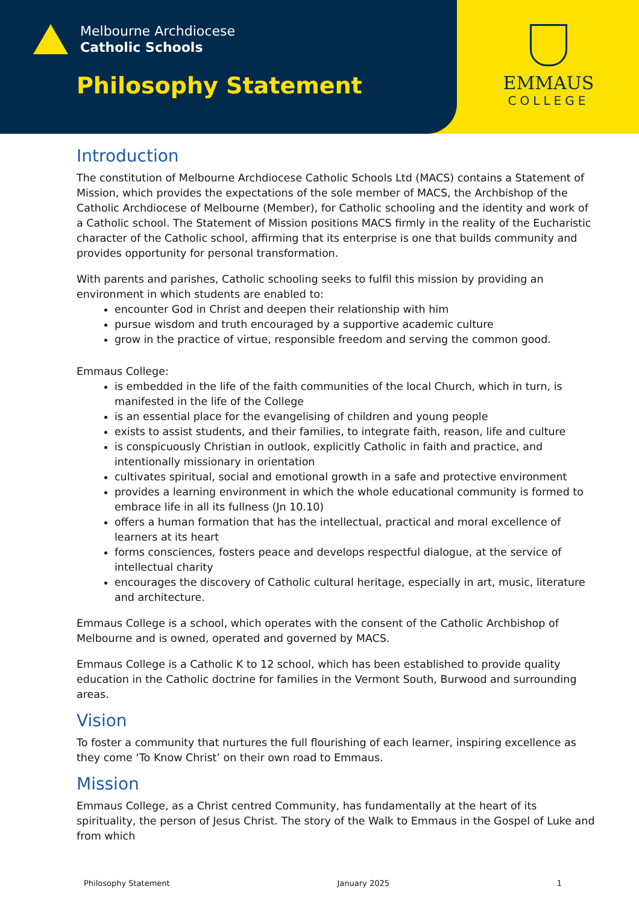Melbourne Archdiocese
Catholic Schools
Philosophy Statement
EMMAUS
COLLEGE
Introduction
The constitution of Melbourne Archdiocese Catholic Schools Ltd (MACS) contains a Statement of Mission, which provides the expectations of the sole member of MACS, the Archbishop of the Catholic Archdiocese of Melbourne (Member), for Catholic schooling and the identity and work of a Catholic school. The Statement of Mission positions MACS firmly in the reality of the Eucharistic character of the Catholic school, affirming that its enterprise is one that builds community and provides opportunity for personal transformation.
With parents and parishes, Catholic schooling seeks to fulfil this mission by providing an environment in which students are enabled to:
encounter God in Christ and deepen their relationship with him
pursue wisdom and truth encouraged by a supportive academic culture
grow in the practice of virtue, responsible freedom and serving the common good.
Emmaus College:
is embedded in the life of the faith communities of the local Church, which in turn, is manifested in the life of the College
is an essential place for the evangelising of children and young people
exists to assist students, and their families, to integrate faith, reason, life and culture
is conspicuously Christian in outlook, explicitly Catholic in faith and practice, and intentionally missionary in orientation
cultivates spiritual, social and emotional growth in a safe and protective environment
provides a learning environment in which the whole educational community is formed to embrace life in all its fullness (Jn 10.10)
offers a human formation that has the intellectual, practical and moral excellence of learners at its heart
forms consciences, fosters peace and develops respectful dialogue, at the service of intellectual charity
encourages the discovery of Catholic cultural heritage, especially in art, music, literature and architecture.
Emmaus College is a school, which operates with the consent of the Catholic Archbishop of Melbourne and is owned, operated and governed by MACS.
Emmaus College is a Catholic K to 12 school, which has been established to provide quality education in the Catholic doctrine for families in the Vermont South, Burwood and surrounding areas.
Vision
To foster a community that nurtures the full flourishing of each learner, inspiring excellence as they come ‘To Know Christ’ on their own road to Emmaus.
Mission
Emmaus College, as a Christ centred Community, has fundamentally at the heart of its spirituality, the person of Jesus Christ. The story of the Walk to Emmaus in the Gospel of Luke and from which
Philosophy Statement January 2025 1